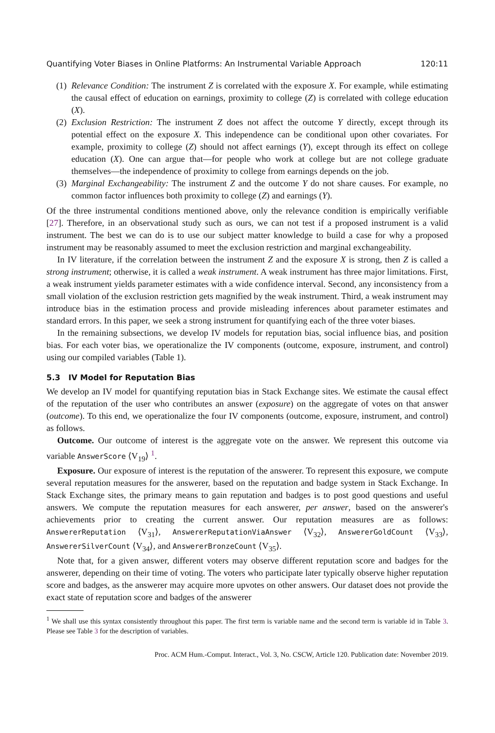Quantifying Voter Biases in Online Platforms: An Instrumental Variable Approach 120:11
(1) Relevance Condition: The instrument Z is correlated with the exposure X. For example, while estimating the causal effect of education on earnings, proximity to college (Z) is correlated with college education (X).
(2) Exclusion Restriction: The instrument Z does not affect the outcome Y directly, except through its potential effect on the exposure X. This independence can be conditional upon other covariates. For example, proximity to college (Z) should not affect earnings (Y), except through its effect on college education (X). One can argue that—for people who work at college but are not college graduate themselves—the independence of proximity to college from earnings depends on the job.
(3) Marginal Exchangeability: The instrument Z and the outcome Y do not share causes. For example, no common factor influences both proximity to college (Z) and earnings (Y).
Of the three instrumental conditions mentioned above, only the relevance condition is empirically verifiable [27]. Therefore, in an observational study such as ours, we can not test if a proposed instrument is a valid instrument. The best we can do is to use our subject matter knowledge to build a case for why a proposed instrument may be reasonably assumed to meet the exclusion restriction and marginal exchangeability.
In IV literature, if the correlation between the instrument Z and the exposure X is strong, then Z is called a strong instrument; otherwise, it is called a weak instrument. A weak instrument has three major limitations. First, a weak instrument yields parameter estimates with a wide confidence interval. Second, any inconsistency from a small violation of the exclusion restriction gets magnified by the weak instrument. Third, a weak instrument may introduce bias in the estimation process and provide misleading inferences about parameter estimates and standard errors. In this paper, we seek a strong instrument for quantifying each of the three voter biases.
In the remaining subsections, we develop IV models for reputation bias, social influence bias, and position bias. For each voter bias, we operationalize the IV components (outcome, exposure, instrument, and control) using our compiled variables (Table 1).
5.3 IV Model for Reputation Bias
We develop an IV model for quantifying reputation bias in Stack Exchange sites. We estimate the causal effect of the reputation of the user who contributes an answer (exposure) on the aggregate of votes on that answer (outcome). To this end, we operationalize the four IV components (outcome, exposure, instrument, and control) as follows.
Outcome. Our outcome of interest is the aggregate vote on the answer. We represent this outcome via variable AnswerScore ⟨V<sub>19</sub>⟩ <sup>1</sup>.
Exposure. Our exposure of interest is the reputation of the answerer. To represent this exposure, we compute several reputation measures for the answerer, based on the reputation and badge system in Stack Exchange. In Stack Exchange sites, the primary means to gain reputation and badges is to post good questions and useful answers. We compute the reputation measures for each answerer, per answer, based on the answerer's achievements prior to creating the current answer. Our reputation measures are as follows: AnswererReputation ⟨V<sub>31</sub>⟩, AnswererReputationViaAnswer ⟨V<sub>32</sub>⟩, AnswererGoldCount ⟨V<sub>33</sub>⟩, AnswererSilverCount ⟨V<sub>34</sub>⟩, and AnswererBronzeCount ⟨V<sub>35</sub>⟩.
Note that, for a given answer, different voters may observe different reputation score and badges for the answerer, depending on their time of voting. The voters who participate later typically observe higher reputation score and badges, as the answerer may acquire more upvotes on other answers. Our dataset does not provide the exact state of reputation score and badges of the answerer
<sup>1</sup> We shall use this syntax consistently throughout this paper. The first term is variable name and the second term is variable id in Table 3. Please see Table 3 for the description of variables.
Proc. ACM Hum.-Comput. Interact., Vol. 3, No. CSCW, Article 120. Publication date: November 2019.